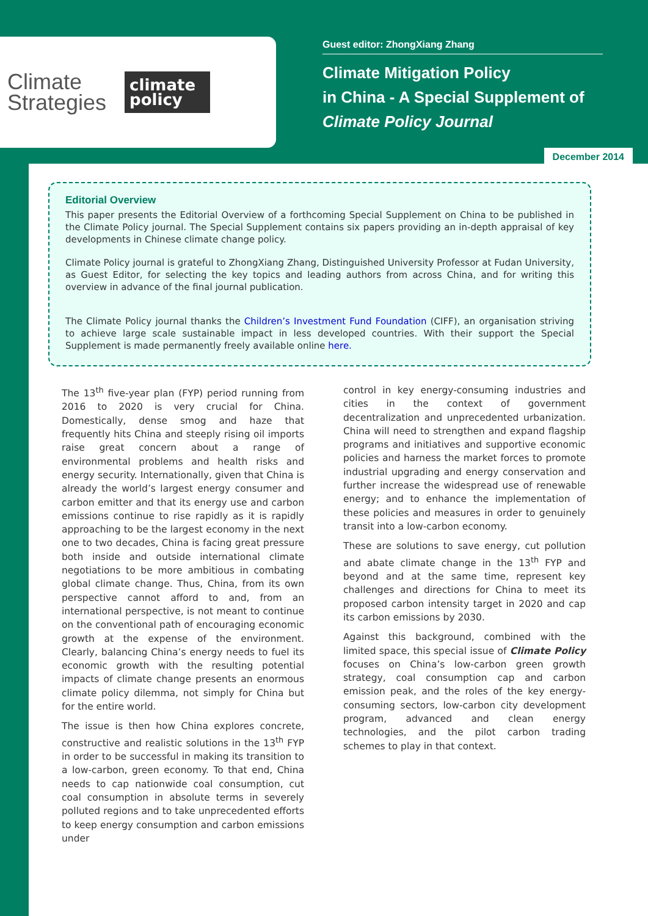Climate
Strategies
climate
policy
Guest editor: ZhongXiang Zhang
Climate Mitigation Policy
in China - A Special Supplement of
Climate Policy Journal
December 2014
Editorial Overview
This paper presents the Editorial Overview of a forthcoming Special Supplement on China to be published in the Climate Policy journal. The Special Supplement contains six papers providing an in-depth appraisal of key developments in Chinese climate change policy.
Climate Policy journal is grateful to ZhongXiang Zhang, Distinguished University Professor at Fudan University, as Guest Editor, for selecting the key topics and leading authors from across China, and for writing this overview in advance of the final journal publication.
The Climate Policy journal thanks the Children’s Investment Fund Foundation (CIFF), an organisation striving to achieve large scale sustainable impact in less developed countries. With their support the Special Supplement is made permanently freely available online here.
The 13<sup>th</sup> five-year plan (FYP) period running from 2016 to 2020 is very crucial for China. Domestically, dense smog and haze that frequently hits China and steeply rising oil imports raise great concern about a range of environmental problems and health risks and energy security. Internationally, given that China is already the world’s largest energy consumer and carbon emitter and that its energy use and carbon emissions continue to rise rapidly as it is rapidly approaching to be the largest economy in the next one to two decades, China is facing great pressure both inside and outside international climate negotiations to be more ambitious in combating global climate change. Thus, China, from its own perspective cannot afford to and, from an international perspective, is not meant to continue on the conventional path of encouraging economic growth at the expense of the environment. Clearly, balancing China’s energy needs to fuel its economic growth with the resulting potential impacts of climate change presents an enormous climate policy dilemma, not simply for China but for the entire world.
The issue is then how China explores concrete, constructive and realistic solutions in the 13<sup>th</sup> FYP in order to be successful in making its transition to a low-carbon, green economy. To that end, China needs to cap nationwide coal consumption, cut coal consumption in absolute terms in severely polluted regions and to take unprecedented efforts to keep energy consumption and carbon emissions under
control in key energy-consuming industries and cities in the context of government decentralization and unprecedented urbanization. China will need to strengthen and expand flagship programs and initiatives and supportive economic policies and harness the market forces to promote industrial upgrading and energy conservation and further increase the widespread use of renewable energy; and to enhance the implementation of these policies and measures in order to genuinely transit into a low-carbon economy.
These are solutions to save energy, cut pollution and abate climate change in the 13<sup>th</sup> FYP and beyond and at the same time, represent key challenges and directions for China to meet its proposed carbon intensity target in 2020 and cap its carbon emissions by 2030.
Against this background, combined with the limited space, this special issue of Climate Policy focuses on China’s low-carbon green growth strategy, coal consumption cap and carbon emission peak, and the roles of the key energy-consuming sectors, low-carbon city development program, advanced and clean energy technologies, and the pilot carbon trading schemes to play in that context.